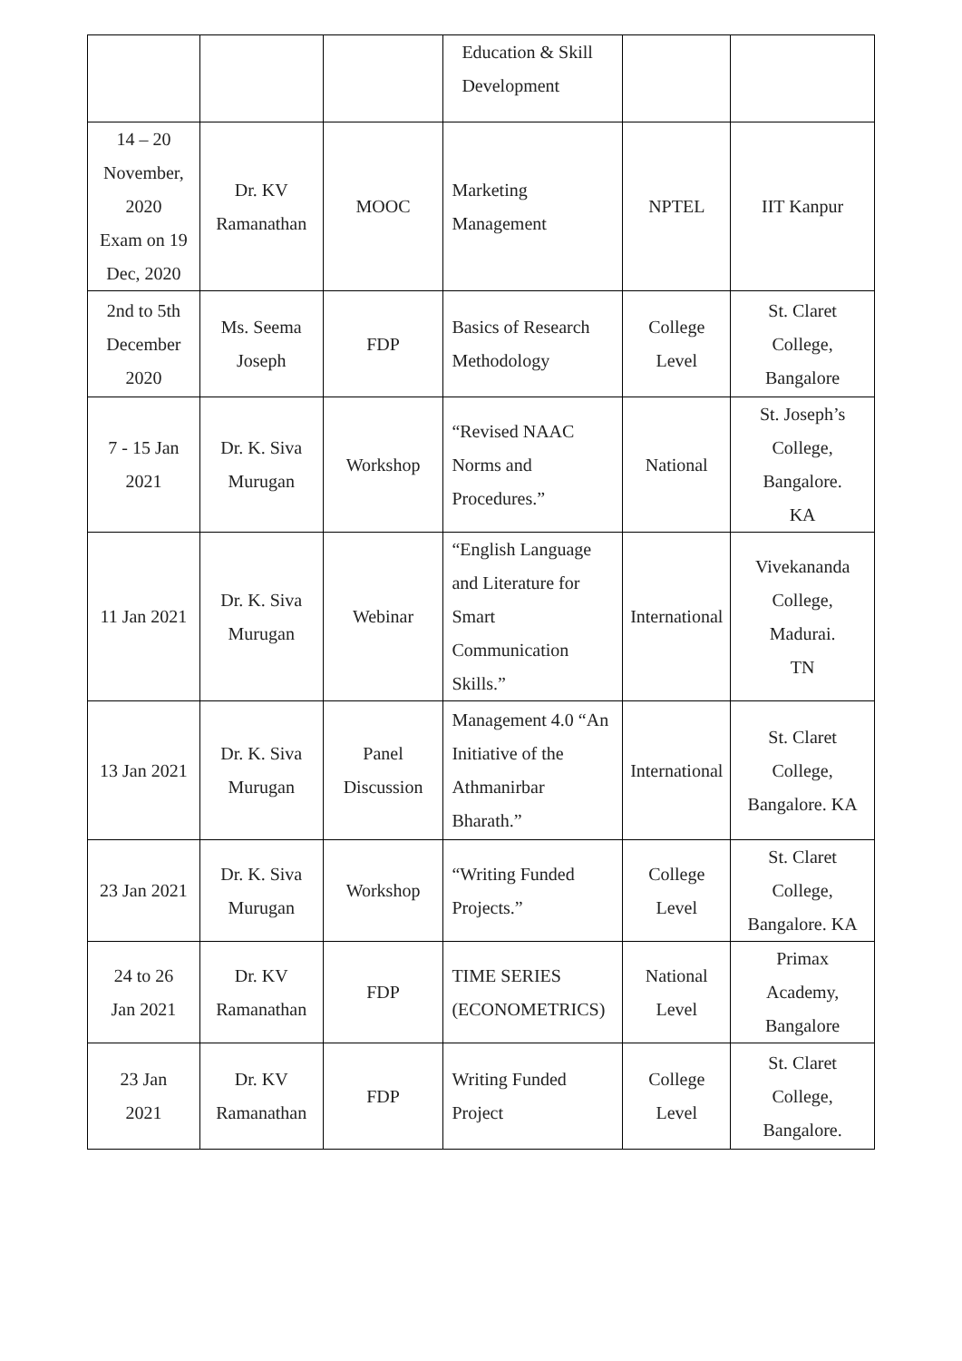| | | | Education & Skill Development | | |
| 14 – 20 November, 2020 Exam on 19 Dec, 2020 | Dr. KV Ramanathan | MOOC | Marketing Management | NPTEL | IIT Kanpur |
| 2nd to 5th December 2020 | Ms. Seema Joseph | FDP | Basics of Research Methodology | College Level | St. Claret College, Bangalore |
| 7 - 15 Jan 2021 | Dr. K. Siva Murugan | Workshop | “Revised NAAC Norms and Procedures.” | National | St. Joseph’s College, Bangalore. KA |
| 11 Jan 2021 | Dr. K. Siva Murugan | Webinar | “English Language and Literature for Smart Communication Skills.” | International | Vivekananda College, Madurai. TN |
| 13 Jan 2021 | Dr. K. Siva Murugan | Panel Discussion | Management 4.0 “An Initiative of the Athmanirbar Bharath.” | International | St. Claret College, Bangalore. KA |
| 23 Jan 2021 | Dr. K. Siva Murugan | Workshop | “Writing Funded Projects.” | College Level | St. Claret College, Bangalore. KA |
| 24 to 26 Jan 2021 | Dr. KV Ramanathan | FDP | TIME SERIES (ECONOMETRICS) | National Level | Primax Academy, Bangalore |
| 23 Jan 2021 | Dr. KV Ramanathan | FDP | Writing Funded Project | College Level | St. Claret College, Bangalore. |